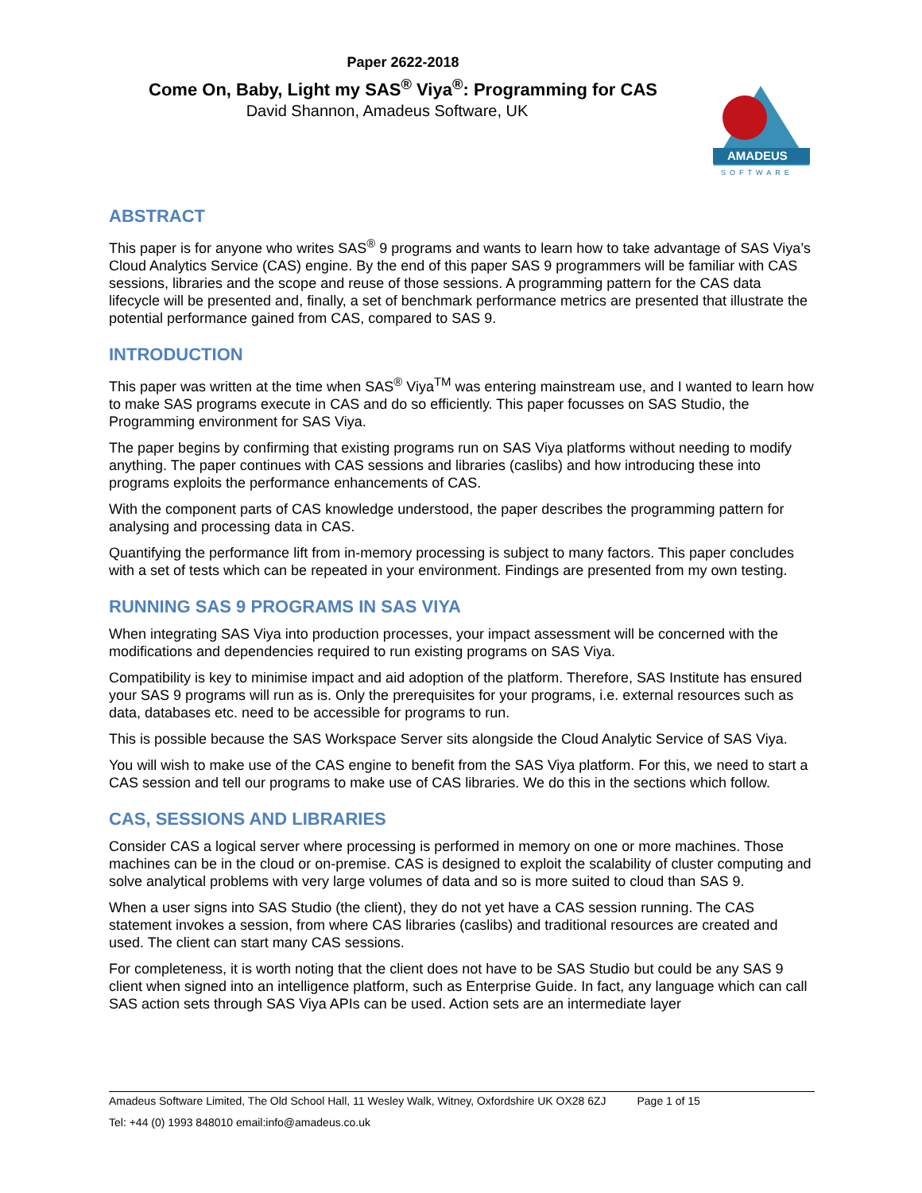Paper 2622-2018
Come On, Baby, Light my SAS<sup>®</sup> Viya<sup>®</sup>: Programming for CAS
David Shannon, Amadeus Software, UK
AMADEUS
SOFTWARE
ABSTRACT
This paper is for anyone who writes SAS<sup>®</sup> 9 programs and wants to learn how to take advantage of SAS Viya’s Cloud Analytics Service (CAS) engine. By the end of this paper SAS 9 programmers will be familiar with CAS sessions, libraries and the scope and reuse of those sessions. A programming pattern for the CAS data lifecycle will be presented and, finally, a set of benchmark performance metrics are presented that illustrate the potential performance gained from CAS, compared to SAS 9.
INTRODUCTION
This paper was written at the time when SAS<sup>®</sup> Viya<sup>TM</sup> was entering mainstream use, and I wanted to learn how to make SAS programs execute in CAS and do so efficiently. This paper focusses on SAS Studio, the Programming environment for SAS Viya.
The paper begins by confirming that existing programs run on SAS Viya platforms without needing to modify anything. The paper continues with CAS sessions and libraries (caslibs) and how introducing these into programs exploits the performance enhancements of CAS.
With the component parts of CAS knowledge understood, the paper describes the programming pattern for analysing and processing data in CAS.
Quantifying the performance lift from in-memory processing is subject to many factors. This paper concludes with a set of tests which can be repeated in your environment. Findings are presented from my own testing.
RUNNING SAS 9 PROGRAMS IN SAS VIYA
When integrating SAS Viya into production processes, your impact assessment will be concerned with the modifications and dependencies required to run existing programs on SAS Viya.
Compatibility is key to minimise impact and aid adoption of the platform. Therefore, SAS Institute has ensured your SAS 9 programs will run as is. Only the prerequisites for your programs, i.e. external resources such as data, databases etc. need to be accessible for programs to run.
This is possible because the SAS Workspace Server sits alongside the Cloud Analytic Service of SAS Viya.
You will wish to make use of the CAS engine to benefit from the SAS Viya platform. For this, we need to start a CAS session and tell our programs to make use of CAS libraries. We do this in the sections which follow.
CAS, SESSIONS AND LIBRARIES
Consider CAS a logical server where processing is performed in memory on one or more machines. Those machines can be in the cloud or on-premise. CAS is designed to exploit the scalability of cluster computing and solve analytical problems with very large volumes of data and so is more suited to cloud than SAS 9.
When a user signs into SAS Studio (the client), they do not yet have a CAS session running. The CAS statement invokes a session, from where CAS libraries (caslibs) and traditional resources are created and used. The client can start many CAS sessions.
For completeness, it is worth noting that the client does not have to be SAS Studio but could be any SAS 9 client when signed into an intelligence platform, such as Enterprise Guide. In fact, any language which can call SAS action sets through SAS Viya APIs can be used. Action sets are an intermediate layer
Amadeus Software Limited, The Old School Hall, 11 Wesley Walk, Witney, Oxfordshire UK OX28 6ZJ Page 1 of 15
Tel: +44 (0) 1993 848010 email:info@amadeus.co.uk